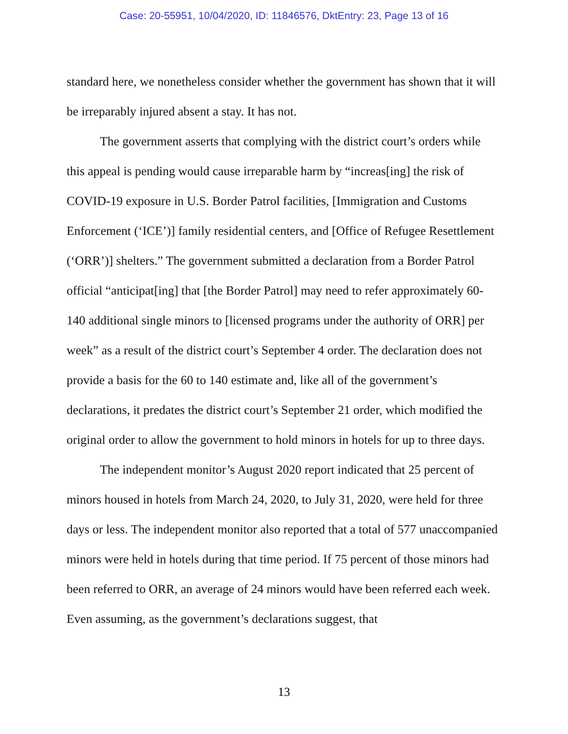Case: 20-55951, 10/04/2020, ID: 11846576, DktEntry: 23, Page 13 of 16
standard here, we nonetheless consider whether the government has shown that it will be irreparably injured absent a stay. It has not.
The government asserts that complying with the district court’s orders while this appeal is pending would cause irreparable harm by “increas[ing] the risk of COVID-19 exposure in U.S. Border Patrol facilities, [Immigration and Customs Enforcement (‘ICE’)] family residential centers, and [Office of Refugee Resettlement (‘ORR’)] shelters.” The government submitted a declaration from a Border Patrol official “anticipat[ing] that [the Border Patrol] may need to refer approximately 60-140 additional single minors to [licensed programs under the authority of ORR] per week” as a result of the district court’s September 4 order. The declaration does not provide a basis for the 60 to 140 estimate and, like all of the government’s declarations, it predates the district court’s September 21 order, which modified the original order to allow the government to hold minors in hotels for up to three days.
The independent monitor’s August 2020 report indicated that 25 percent of minors housed in hotels from March 24, 2020, to July 31, 2020, were held for three days or less. The independent monitor also reported that a total of 577 unaccompanied minors were held in hotels during that time period. If 75 percent of those minors had been referred to ORR, an average of 24 minors would have been referred each week. Even assuming, as the government’s declarations suggest, that
13